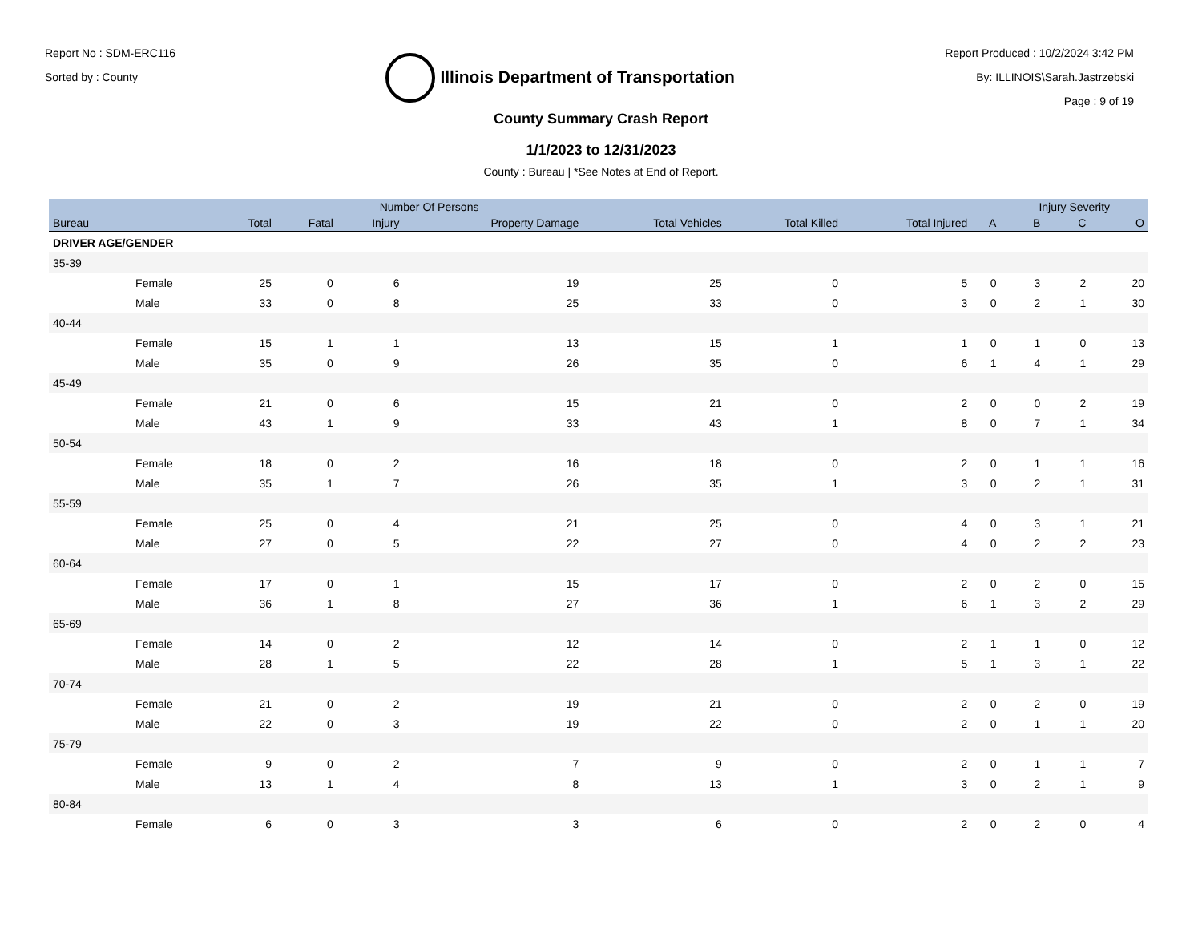Report No : SDM-ERC116
Sorted by : County
Illinois Department of Transportation
Report Produced : 10/2/2024 3:42 PM
By: ILLINOIS\Sarah.Jastrzebski
Page : 9 of 19
County Summary Crash Report
1/1/2023 to 12/31/2023
County : Bureau | *See Notes at End of Report.
| | | | Number Of Persons | | | | | | | Injury Severity | | |
| --- | --- | --- | --- | --- | --- | --- | --- | --- | --- | --- | --- | --- |
| Bureau | | Total | Fatal | Injury | Property Damage | Total Vehicles | Total Killed | Total Injured | A | B | C | O |
| DRIVER AGE/GENDER | | | | | | | | | | | | |
| 35-39 | | | | | | | | | | | | |
| | Female | 25 | 0 | 6 | 19 | 25 | 0 | 5 | 0 | 3 | 2 | 20 |
| | Male | 33 | 0 | 8 | 25 | 33 | 0 | 3 | 0 | 2 | 1 | 30 |
| 40-44 | | | | | | | | | | | | |
| | Female | 15 | 1 | 1 | 13 | 15 | 1 | 1 | 0 | 1 | 0 | 13 |
| | Male | 35 | 0 | 9 | 26 | 35 | 0 | 6 | 1 | 4 | 1 | 29 |
| 45-49 | | | | | | | | | | | | |
| | Female | 21 | 0 | 6 | 15 | 21 | 0 | 2 | 0 | 0 | 2 | 19 |
| | Male | 43 | 1 | 9 | 33 | 43 | 1 | 8 | 0 | 7 | 1 | 34 |
| 50-54 | | | | | | | | | | | | |
| | Female | 18 | 0 | 2 | 16 | 18 | 0 | 2 | 0 | 1 | 1 | 16 |
| | Male | 35 | 1 | 7 | 26 | 35 | 1 | 3 | 0 | 2 | 1 | 31 |
| 55-59 | | | | | | | | | | | | |
| | Female | 25 | 0 | 4 | 21 | 25 | 0 | 4 | 0 | 3 | 1 | 21 |
| | Male | 27 | 0 | 5 | 22 | 27 | 0 | 4 | 0 | 2 | 2 | 23 |
| 60-64 | | | | | | | | | | | | |
| | Female | 17 | 0 | 1 | 15 | 17 | 0 | 2 | 0 | 2 | 0 | 15 |
| | Male | 36 | 1 | 8 | 27 | 36 | 1 | 6 | 1 | 3 | 2 | 29 |
| 65-69 | | | | | | | | | | | | |
| | Female | 14 | 0 | 2 | 12 | 14 | 0 | 2 | 1 | 1 | 0 | 12 |
| | Male | 28 | 1 | 5 | 22 | 28 | 1 | 5 | 1 | 3 | 1 | 22 |
| 70-74 | | | | | | | | | | | | |
| | Female | 21 | 0 | 2 | 19 | 21 | 0 | 2 | 0 | 2 | 0 | 19 |
| | Male | 22 | 0 | 3 | 19 | 22 | 0 | 2 | 0 | 1 | 1 | 20 |
| 75-79 | | | | | | | | | | | | |
| | Female | 9 | 0 | 2 | 7 | 9 | 0 | 2 | 0 | 1 | 1 | 7 |
| | Male | 13 | 1 | 4 | 8 | 13 | 1 | 3 | 0 | 2 | 1 | 9 |
| 80-84 | | | | | | | | | | | | |
| | Female | 6 | 0 | 3 | 3 | 6 | 0 | 2 | 0 | 2 | 0 | 4 |